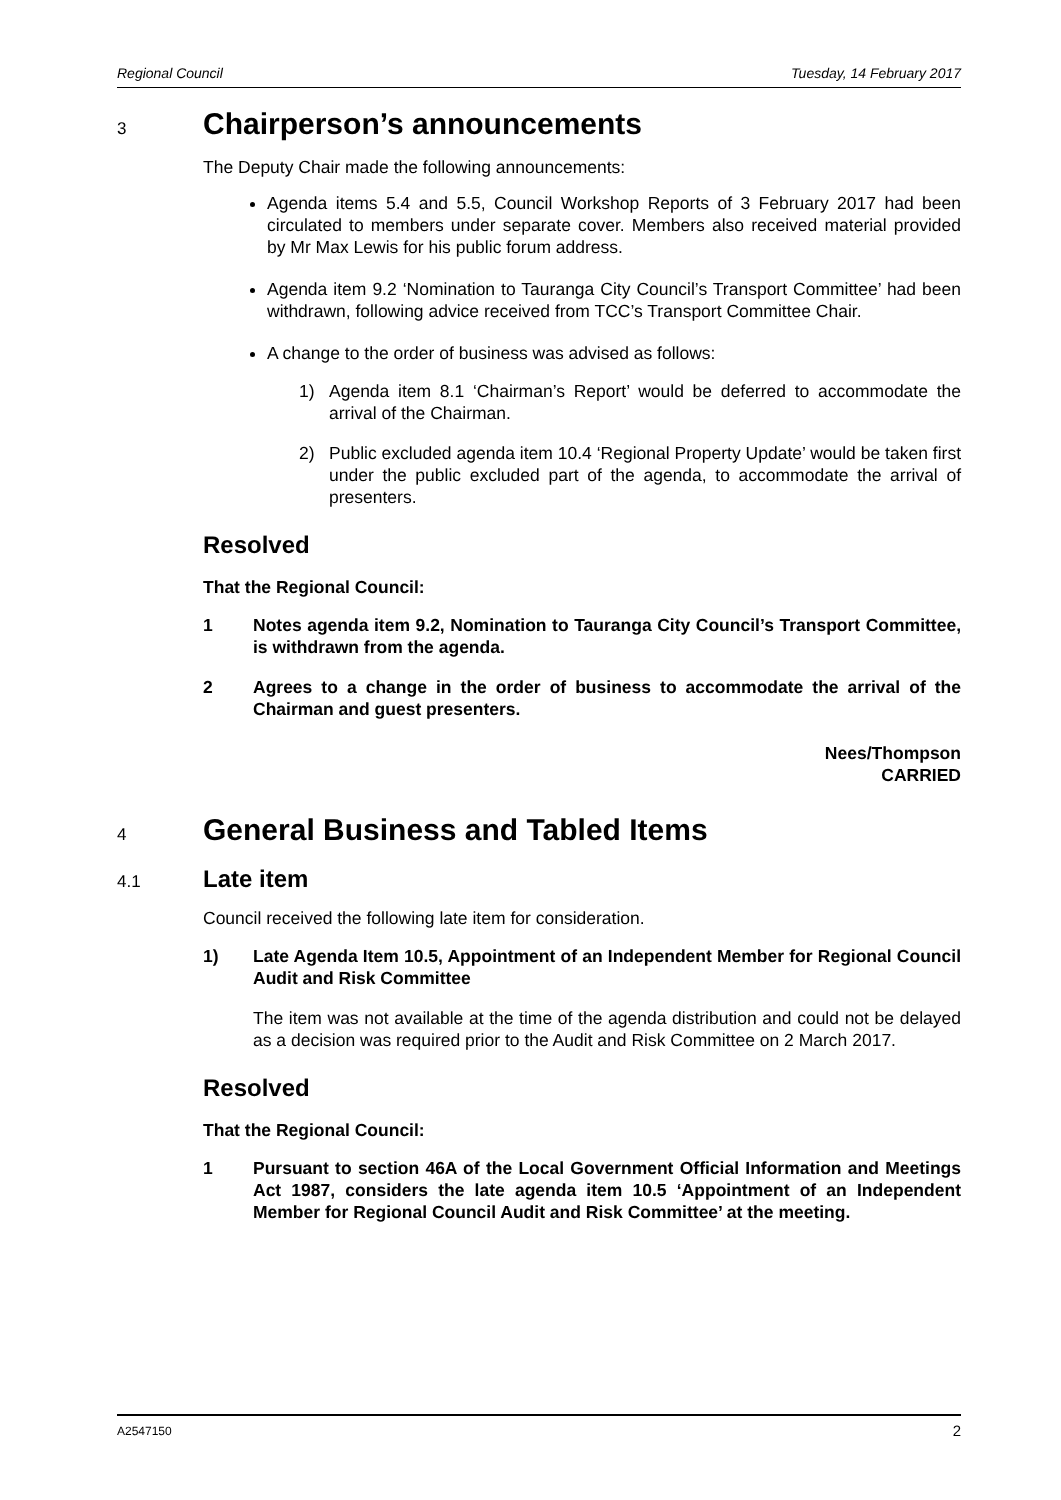Regional Council Tuesday, 14 February 2017
3 Chairperson’s announcements
The Deputy Chair made the following announcements:
Agenda items 5.4 and 5.5, Council Workshop Reports of 3 February 2017 had been circulated to members under separate cover. Members also received material provided by Mr Max Lewis for his public forum address.
Agenda item 9.2 ‘Nomination to Tauranga City Council’s Transport Committee’ had been withdrawn, following advice received from TCC’s Transport Committee Chair.
A change to the order of business was advised as follows:
1) Agenda item 8.1 ‘Chairman’s Report’ would be deferred to accommodate the arrival of the Chairman.
2) Public excluded agenda item 10.4 ‘Regional Property Update’ would be taken first under the public excluded part of the agenda, to accommodate the arrival of presenters.
Resolved
That the Regional Council:
1 Notes agenda item 9.2, Nomination to Tauranga City Council’s Transport Committee, is withdrawn from the agenda.
2 Agrees to a change in the order of business to accommodate the arrival of the Chairman and guest presenters.
Nees/Thompson
CARRIED
4 General Business and Tabled Items
4.1 Late item
Council received the following late item for consideration.
1) Late Agenda Item 10.5, Appointment of an Independent Member for Regional Council Audit and Risk Committee
The item was not available at the time of the agenda distribution and could not be delayed as a decision was required prior to the Audit and Risk Committee on 2 March 2017.
Resolved
That the Regional Council:
1 Pursuant to section 46A of the Local Government Official Information and Meetings Act 1987, considers the late agenda item 10.5 ‘Appointment of an Independent Member for Regional Council Audit and Risk Committee’ at the meeting.
A2547150 2